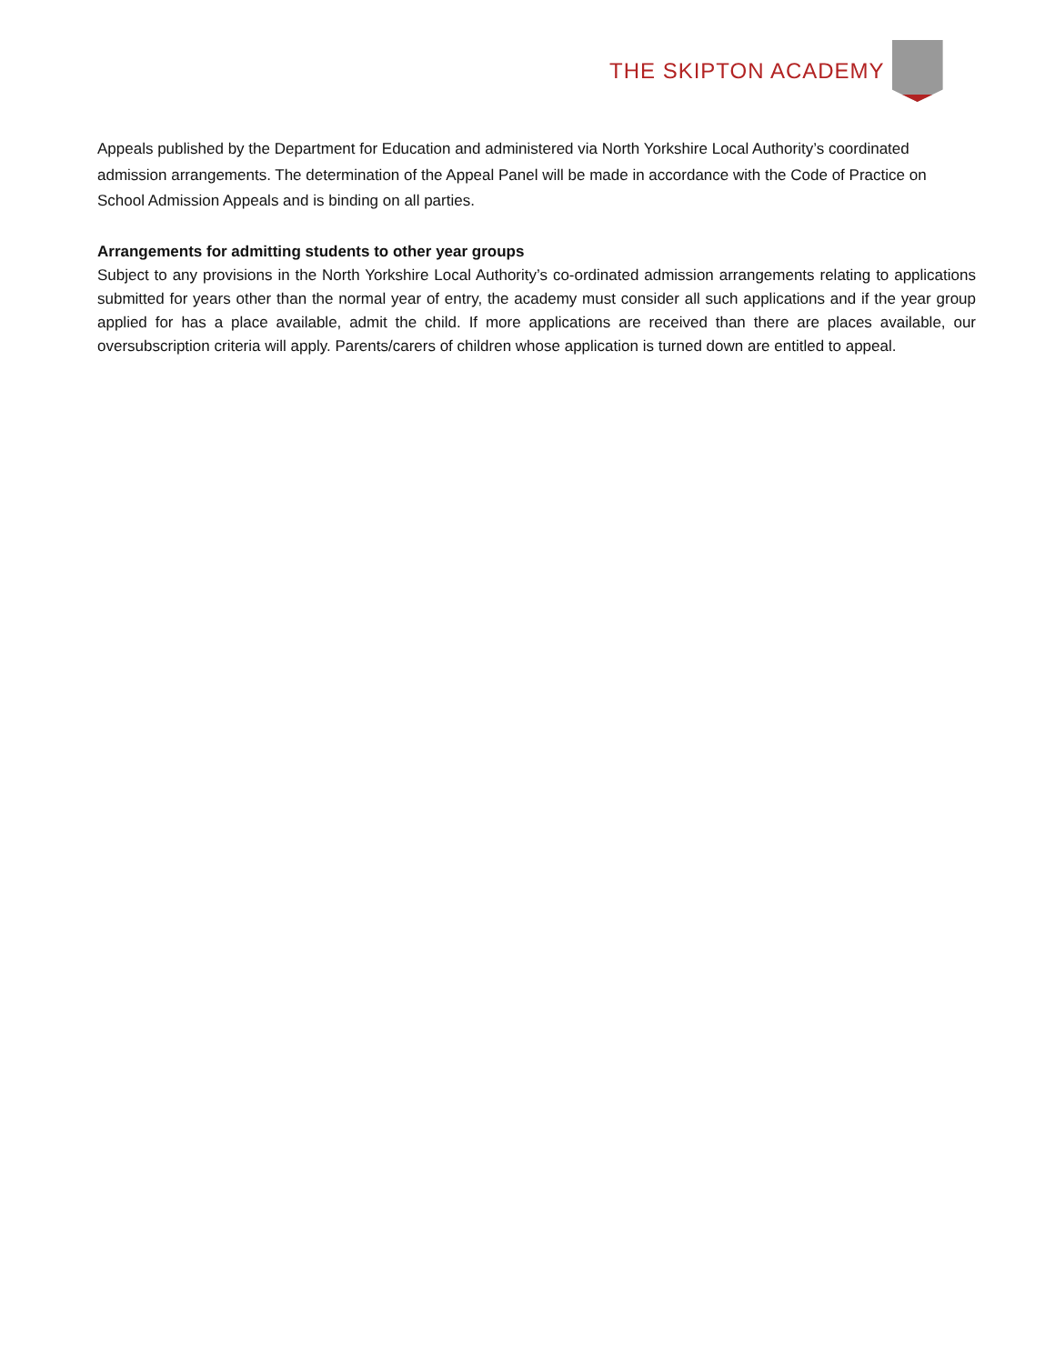THE SKIPTON ACADEMY
Appeals published by the Department for Education and administered via North Yorkshire Local Authority’s coordinated admission arrangements. The determination of the Appeal Panel will be made in accordance with the Code of Practice on School Admission Appeals and is binding on all parties.
Arrangements for admitting students to other year groups
Subject to any provisions in the North Yorkshire Local Authority’s co-ordinated admission arrangements relating to applications submitted for years other than the normal year of entry, the academy must consider all such applications and if the year group applied for has a place available, admit the child. If more applications are received than there are places available, our oversubscription criteria will apply. Parents/carers of children whose application is turned down are entitled to appeal.